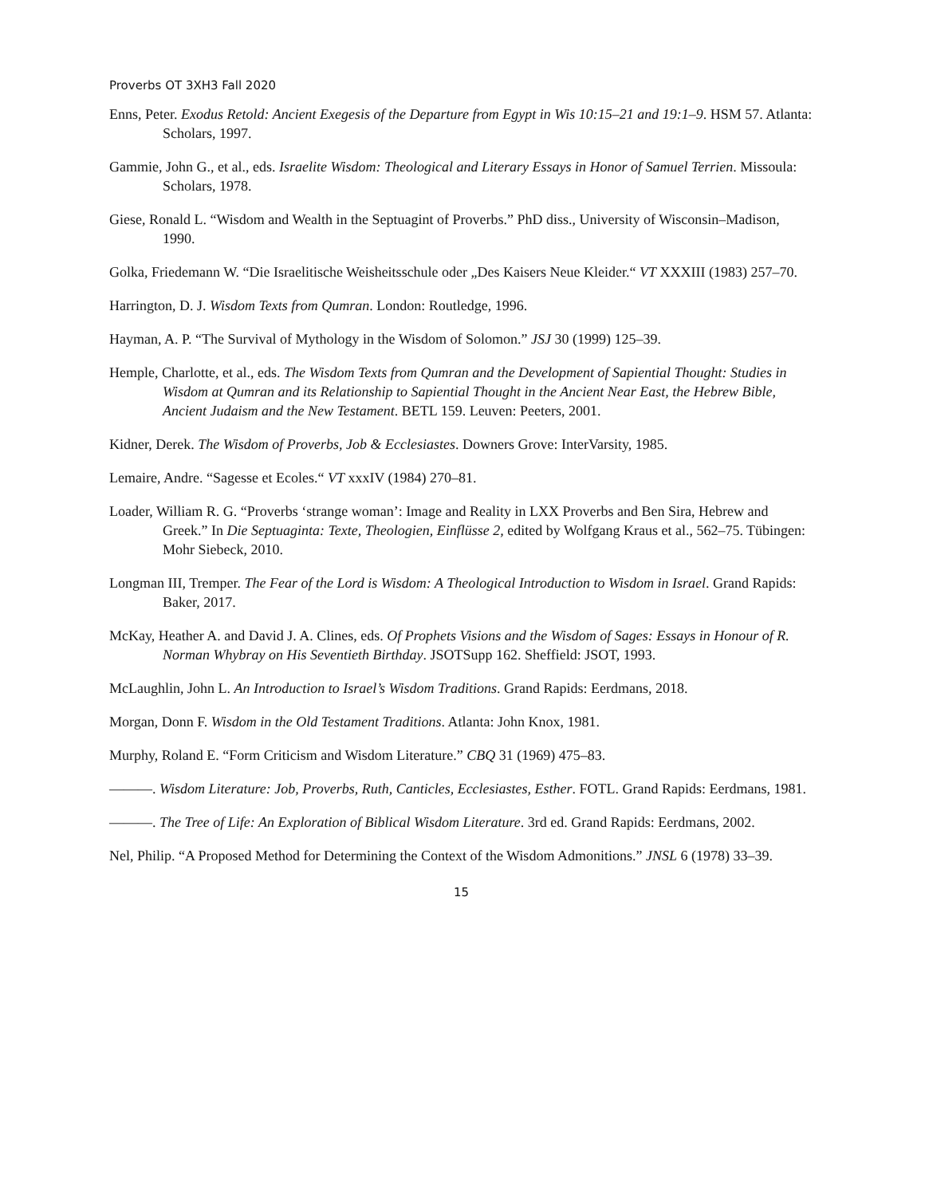Proverbs OT 3XH3 Fall 2020
Enns, Peter. Exodus Retold: Ancient Exegesis of the Departure from Egypt in Wis 10:15–21 and 19:1–9. HSM 57. Atlanta: Scholars, 1997.
Gammie, John G., et al., eds. Israelite Wisdom: Theological and Literary Essays in Honor of Samuel Terrien. Missoula: Scholars, 1978.
Giese, Ronald L. “Wisdom and Wealth in the Septuagint of Proverbs.” PhD diss., University of Wisconsin–Madison, 1990.
Golka, Friedemann W. “Die Israelitische Weisheitsschule oder „Des Kaisers Neue Kleider.“ VT XXXIII (1983) 257–70.
Harrington, D. J. Wisdom Texts from Qumran. London: Routledge, 1996.
Hayman, A. P. “The Survival of Mythology in the Wisdom of Solomon.” JSJ 30 (1999) 125–39.
Hemple, Charlotte, et al., eds. The Wisdom Texts from Qumran and the Development of Sapiential Thought: Studies in Wisdom at Qumran and its Relationship to Sapiential Thought in the Ancient Near East, the Hebrew Bible, Ancient Judaism and the New Testament. BETL 159. Leuven: Peeters, 2001.
Kidner, Derek. The Wisdom of Proverbs, Job & Ecclesiastes. Downers Grove: InterVarsity, 1985.
Lemaire, Andre. “Sagesse et Ecoles.“ VT xxxIV (1984) 270–81.
Loader, William R. G. “Proverbs ‘strange woman’: Image and Reality in LXX Proverbs and Ben Sira, Hebrew and Greek.” In Die Septuaginta: Texte, Theologien, Einflüsse 2, edited by Wolfgang Kraus et al., 562–75. Tübingen: Mohr Siebeck, 2010.
Longman III, Tremper. The Fear of the Lord is Wisdom: A Theological Introduction to Wisdom in Israel. Grand Rapids: Baker, 2017.
McKay, Heather A. and David J. A. Clines, eds. Of Prophets Visions and the Wisdom of Sages: Essays in Honour of R. Norman Whybray on His Seventieth Birthday. JSOTSupp 162. Sheffield: JSOT, 1993.
McLaughlin, John L. An Introduction to Israel’s Wisdom Traditions. Grand Rapids: Eerdmans, 2018.
Morgan, Donn F. Wisdom in the Old Testament Traditions. Atlanta: John Knox, 1981.
Murphy, Roland E. “Form Criticism and Wisdom Literature.” CBQ 31 (1969) 475–83.
———. Wisdom Literature: Job, Proverbs, Ruth, Canticles, Ecclesiastes, Esther. FOTL. Grand Rapids: Eerdmans, 1981.
———. The Tree of Life: An Exploration of Biblical Wisdom Literature. 3rd ed. Grand Rapids: Eerdmans, 2002.
Nel, Philip. “A Proposed Method for Determining the Context of the Wisdom Admonitions.” JNSL 6 (1978) 33–39.
15